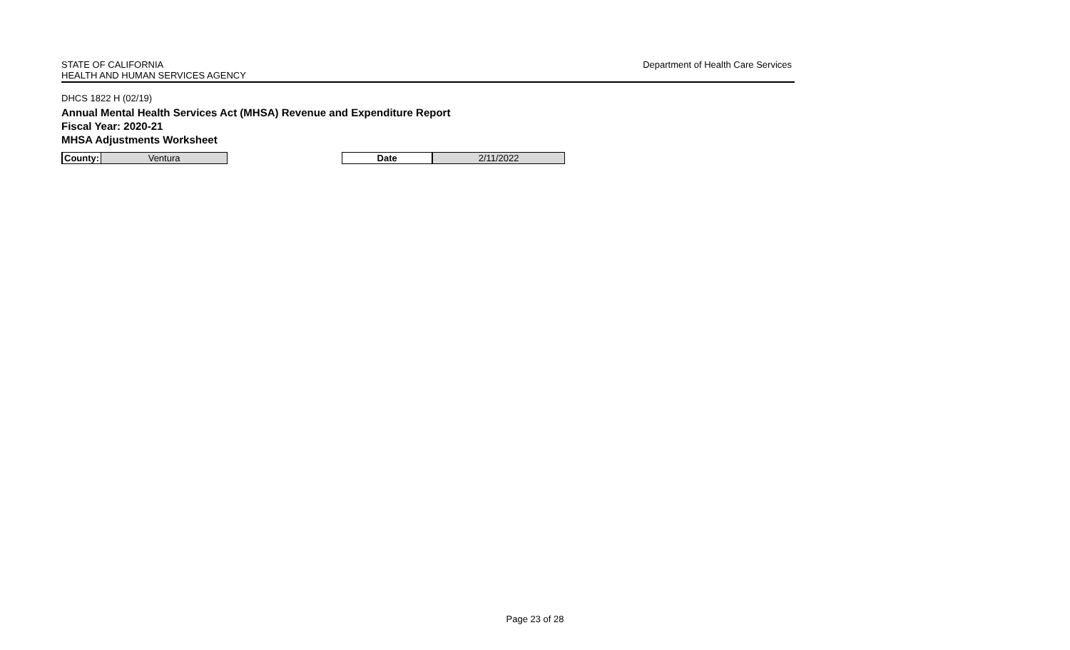STATE OF CALIFORNIA
HEALTH AND HUMAN SERVICES AGENCY
Department of Health Care Services
DHCS 1822 H (02/19)
Annual Mental Health Services Act (MHSA) Revenue and Expenditure Report
Fiscal Year: 2020-21
MHSA Adjustments Worksheet
| County: | Ventura | | Date | 2/11/2022 |
Page 23 of 28